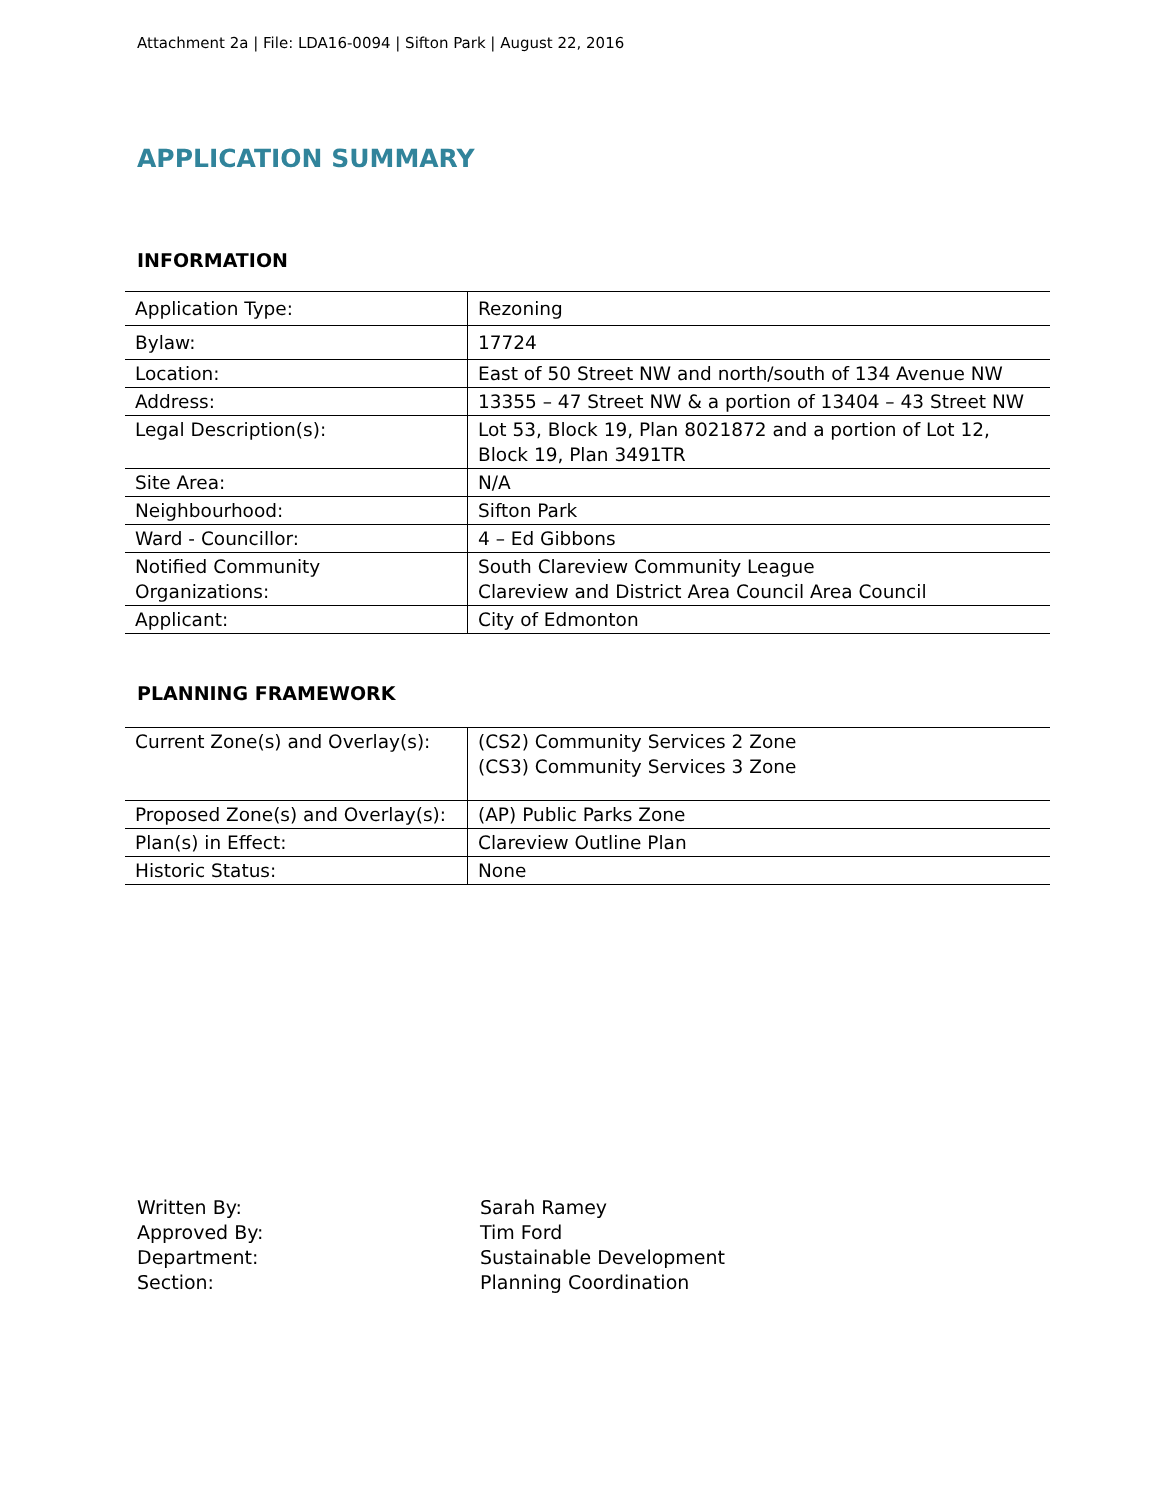Attachment 2a | File: LDA16-0094 | Sifton Park | August 22, 2016
APPLICATION SUMMARY
INFORMATION
| Application Type: | Rezoning |
| Bylaw: | 17724 |
| Location: | East of 50 Street NW and north/south of 134 Avenue NW |
| Address: | 13355 – 47 Street NW & a portion of 13404 – 43 Street NW |
| Legal Description(s): | Lot 53, Block 19, Plan 8021872 and a portion of Lot 12, Block 19, Plan 3491TR |
| Site Area: | N/A |
| Neighbourhood: | Sifton Park |
| Ward - Councillor: | 4 – Ed Gibbons |
| Notified Community Organizations: | South Clareview Community League Clareview and District Area Council Area Council |
| Applicant: | City of Edmonton |
PLANNING FRAMEWORK
| Current Zone(s) and Overlay(s): | (CS2) Community Services 2 Zone (CS3) Community Services 3 Zone |
| Proposed Zone(s) and Overlay(s): | (AP) Public Parks Zone |
| Plan(s) in Effect: | Clareview Outline Plan |
| Historic Status: | None |
Written By:
Sarah Ramey
Approved By:
Tim Ford
Department:
Sustainable Development
Section:
Planning Coordination